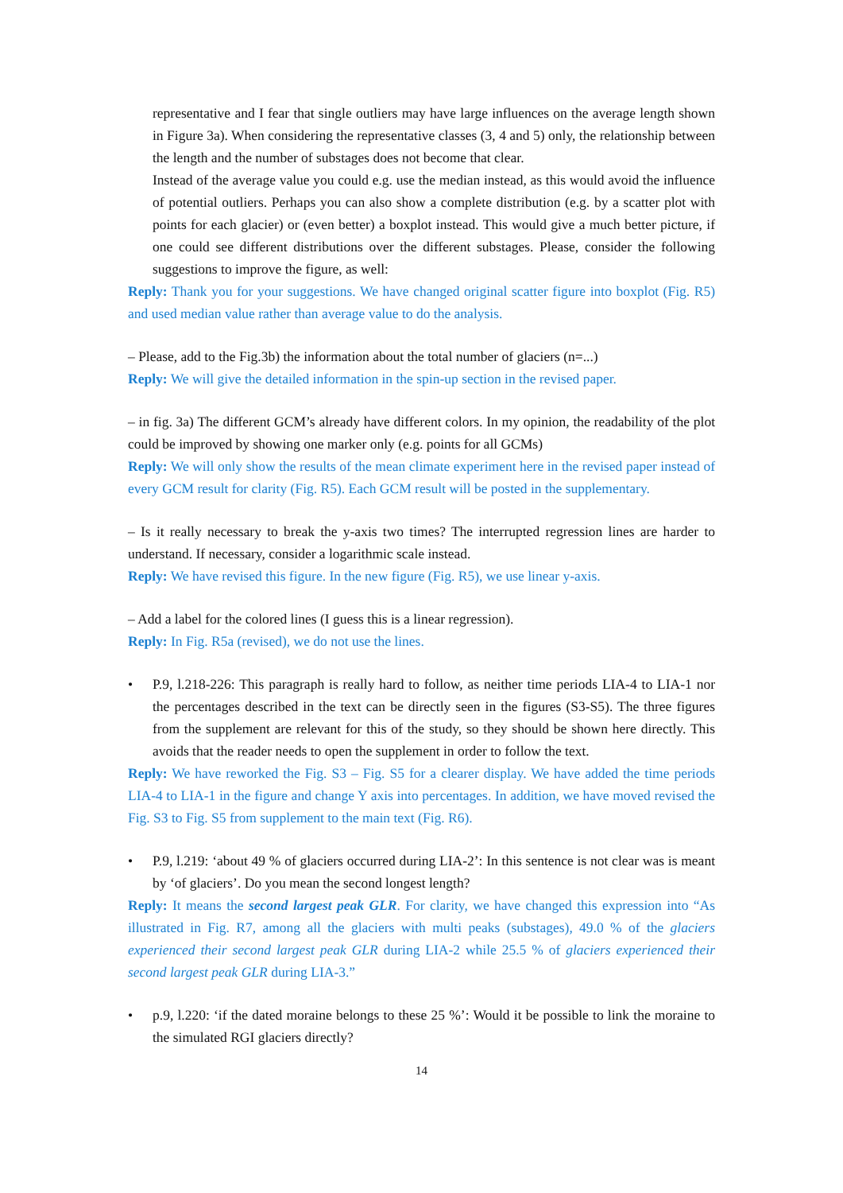representative and I fear that single outliers may have large influences on the average length shown in Figure 3a). When considering the representative classes (3, 4 and 5) only, the relationship between the length and the number of substages does not become that clear.
Instead of the average value you could e.g. use the median instead, as this would avoid the influence of potential outliers. Perhaps you can also show a complete distribution (e.g. by a scatter plot with points for each glacier) or (even better) a boxplot instead. This would give a much better picture, if one could see different distributions over the different substages. Please, consider the following suggestions to improve the figure, as well:
Reply: Thank you for your suggestions. We have changed original scatter figure into boxplot (Fig. R5) and used median value rather than average value to do the analysis.
– Please, add to the Fig.3b) the information about the total number of glaciers (n=...)
Reply: We will give the detailed information in the spin-up section in the revised paper.
– in fig. 3a) The different GCM’s already have different colors. In my opinion, the readability of the plot could be improved by showing one marker only (e.g. points for all GCMs)
Reply: We will only show the results of the mean climate experiment here in the revised paper instead of every GCM result for clarity (Fig. R5). Each GCM result will be posted in the supplementary.
– Is it really necessary to break the y-axis two times? The interrupted regression lines are harder to understand. If necessary, consider a logarithmic scale instead.
Reply: We have revised this figure. In the new figure (Fig. R5), we use linear y-axis.
– Add a label for the colored lines (I guess this is a linear regression).
Reply: In Fig. R5a (revised), we do not use the lines.
• P.9, l.218-226: This paragraph is really hard to follow, as neither time periods LIA-4 to LIA-1 nor the percentages described in the text can be directly seen in the figures (S3-S5). The three figures from the supplement are relevant for this of the study, so they should be shown here directly. This avoids that the reader needs to open the supplement in order to follow the text.
Reply: We have reworked the Fig. S3 – Fig. S5 for a clearer display. We have added the time periods LIA-4 to LIA-1 in the figure and change Y axis into percentages. In addition, we have moved revised the Fig. S3 to Fig. S5 from supplement to the main text (Fig. R6).
• P.9, l.219: ‘about 49 % of glaciers occurred during LIA-2’: In this sentence is not clear was is meant by ‘of glaciers’. Do you mean the second longest length?
Reply: It means the second largest peak GLR. For clarity, we have changed this expression into “As illustrated in Fig. R7, among all the glaciers with multi peaks (substages), 49.0 % of the glaciers experienced their second largest peak GLR during LIA-2 while 25.5 % of glaciers experienced their second largest peak GLR during LIA-3.”
• p.9, l.220: ‘if the dated moraine belongs to these 25 %’: Would it be possible to link the moraine to the simulated RGI glaciers directly?
14